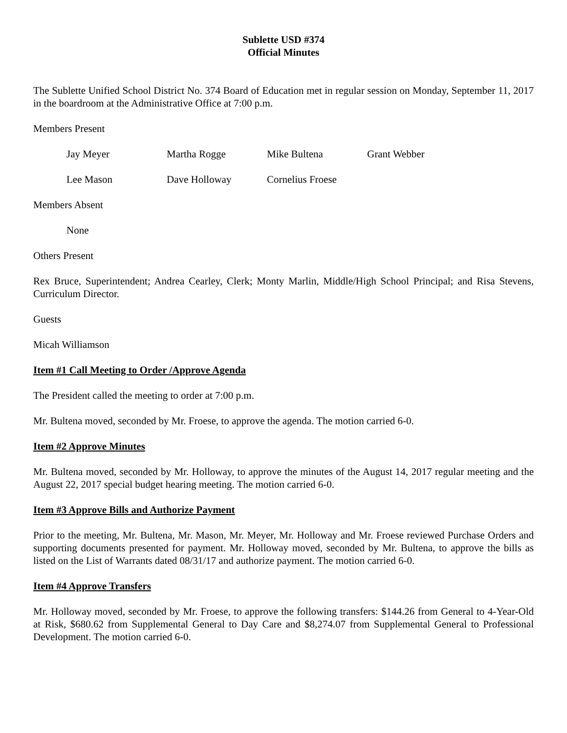Sublette USD #374
Official Minutes
The Sublette Unified School District No. 374 Board of Education met in regular session on Monday, September 11, 2017 in the boardroom at the Administrative Office at 7:00 p.m.
Members Present
Jay Meyer Martha Rogge Mike Bultena Grant Webber
Lee Mason Dave Holloway Cornelius Froese
Members Absent
None
Others Present
Rex Bruce, Superintendent; Andrea Cearley, Clerk; Monty Marlin, Middle/High School Principal; and Risa Stevens, Curriculum Director.
Guests
Micah Williamson
Item #1 Call Meeting to Order /Approve Agenda
The President called the meeting to order at 7:00 p.m.
Mr. Bultena moved, seconded by Mr. Froese, to approve the agenda. The motion carried 6-0.
Item #2 Approve Minutes
Mr. Bultena moved, seconded by Mr. Holloway, to approve the minutes of the August 14, 2017 regular meeting and the August 22, 2017 special budget hearing meeting. The motion carried 6-0.
Item #3 Approve Bills and Authorize Payment
Prior to the meeting, Mr. Bultena, Mr. Mason, Mr. Meyer, Mr. Holloway and Mr. Froese reviewed Purchase Orders and supporting documents presented for payment. Mr. Holloway moved, seconded by Mr. Bultena, to approve the bills as listed on the List of Warrants dated 08/31/17 and authorize payment. The motion carried 6-0.
Item #4 Approve Transfers
Mr. Holloway moved, seconded by Mr. Froese, to approve the following transfers: $144.26 from General to 4-Year-Old at Risk, $680.62 from Supplemental General to Day Care and $8,274.07 from Supplemental General to Professional Development. The motion carried 6-0.